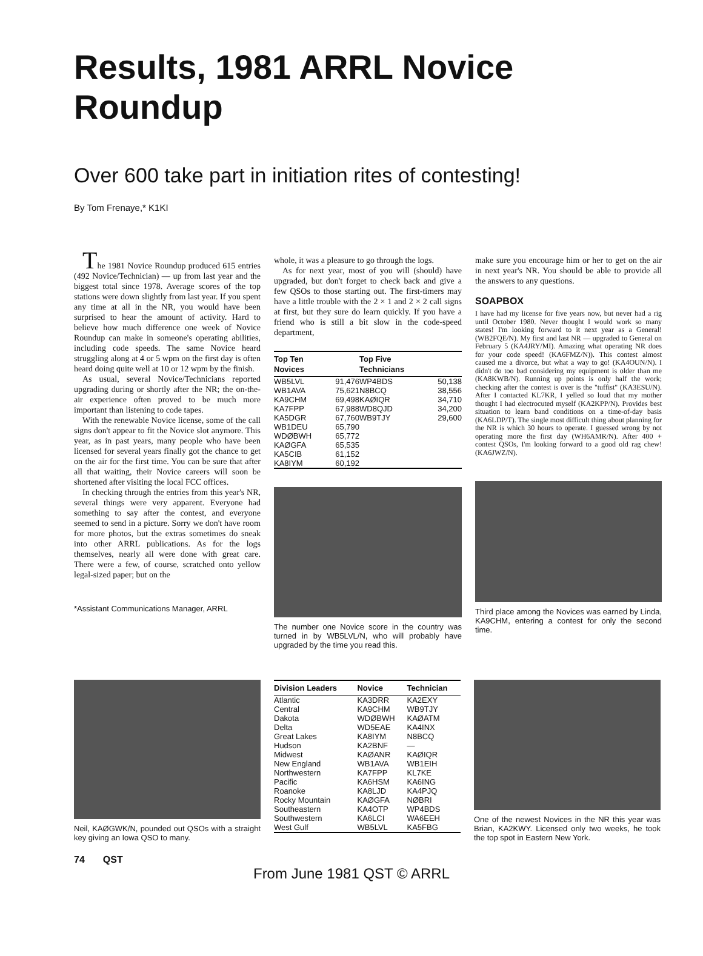Results, 1981 ARRL Novice Roundup
Over 600 take part in initiation rites of contesting!
By Tom Frenaye,* K1KI
The 1981 Novice Roundup produced 615 entries (492 Novice/Technician) — up from last year and the biggest total since 1978. Average scores of the top stations were down slightly from last year. If you spent any time at all in the NR, you would have been surprised to hear the amount of activity. Hard to believe how much difference one week of Novice Roundup can make in someone's operating abilities, including code speeds. The same Novice heard struggling along at 4 or 5 wpm on the first day is often heard doing quite well at 10 or 12 wpm by the finish.
As usual, several Novice/Technicians reported upgrading during or shortly after the NR; the on-the-air experience often proved to be much more important than listening to code tapes.
With the renewable Novice license, some of the call signs don't appear to fit the Novice slot anymore. This year, as in past years, many people who have been licensed for several years finally got the chance to get on the air for the first time. You can be sure that after all that waiting, their Novice careers will soon be shortened after visiting the local FCC offices.
In checking through the entries from this year's NR, several things were very apparent. Everyone had something to say after the contest, and everyone seemed to send in a picture. Sorry we don't have room for more photos, but the extras sometimes do sneak into other ARRL publications. As for the logs themselves, nearly all were done with great care. There were a few, of course, scratched onto yellow legal-sized paper; but on the
*Assistant Communications Manager, ARRL
whole, it was a pleasure to go through the logs.
As for next year, most of you will (should) have upgraded, but don't forget to check back and give a few QSOs to those starting out. The first-timers may have a little trouble with the 2 × 1 and 2 × 2 call signs at first, but they sure do learn quickly. If you have a friend who is still a bit slow in the code-speed department,
| Top Ten Novices | | Top Five Technicians | |
| --- | --- | --- | --- |
| WB5LVL | 91,476 | WP4BDS | 50,138 |
| WB1AVA | 75,621 | N8BCQ | 38,556 |
| KA9CHM | 69,498 | KAØIQR | 34,710 |
| KA7FPP | 67,988 | WD8QJD | 34,200 |
| KA5DGR | 67,760 | WB9TJY | 29,600 |
| WB1DEU | 65,790 | | |
| WDØBWH | 65,772 | | |
| KAØGFA | 65,535 | | |
| KA5CIB | 61,152 | | |
| KA8IYM | 60,192 | | |
The number one Novice score in the country was turned in by WB5LVL/N, who will probably have upgraded by the time you read this.
make sure you encourage him or her to get on the air in next year's NR. You should be able to provide all the answers to any questions.
SOAPBOX
I have had my license for five years now, but never had a rig until October 1980. Never thought I would work so many states! I'm looking forward to it next year as a General! (WB2FQE/N). My first and last NR — upgraded to General on February 5 (KA4JRY/MI). Amazing what operating NR does for your code speed! (KA6FMZ/N)). This contest almost caused me a divorce, but what a way to go! (KA4OUN/N). I didn't do too bad considering my equipment is older than me (KA8KWB/N). Running up points is only half the work; checking after the contest is over is the "tuffist" (KA3ESU/N). After I contacted KL7KR, I yelled so loud that my mother thought I had electrocuted myself (KA2KPP/N). Provides best situation to learn band conditions on a time-of-day basis (KA6LDP/T). The single most difficult thing about planning for the NR is which 30 hours to operate. I guessed wrong by not operating more the first day (WH6AMR/N). After 400 + contest QSOs, I'm looking forward to a good old rag chew! (KA6JWZ/N).
Third place among the Novices was earned by Linda, KA9CHM, entering a contest for only the second time.
Neil, KAØGWK/N, pounded out QSOs with a straight key giving an Iowa QSO to many.
| Division Leaders | Novice | Technician |
| --- | --- | --- |
| Atlantic | KA3DRR | KA2EXY |
| Central | KA9CHM | WB9TJY |
| Dakota | WDØBWH | KAØATM |
| Delta | WD5EAE | KA4INX |
| Great Lakes | KA8IYM | N8BCQ |
| Hudson | KA2BNF | — |
| Midwest | KAØANR | KAØIQR |
| New England | WB1AVA | WB1EIH |
| Northwestern | KA7FPP | KL7KE |
| Pacific | KA6HSM | KA6ING |
| Roanoke | KA8LJD | KA4PJQ |
| Rocky Mountain | KAØGFA | NØBRI |
| Southeastern | KA4OTP | WP4BDS |
| Southwestern | KA6LCI | WA6EEH |
| West Gulf | WB5LVL | KA5FBG |
One of the newest Novices in the NR this year was Brian, KA2KWY. Licensed only two weeks, he took the top spot in Eastern New York.
74 QST
From June 1981 QST © ARRL